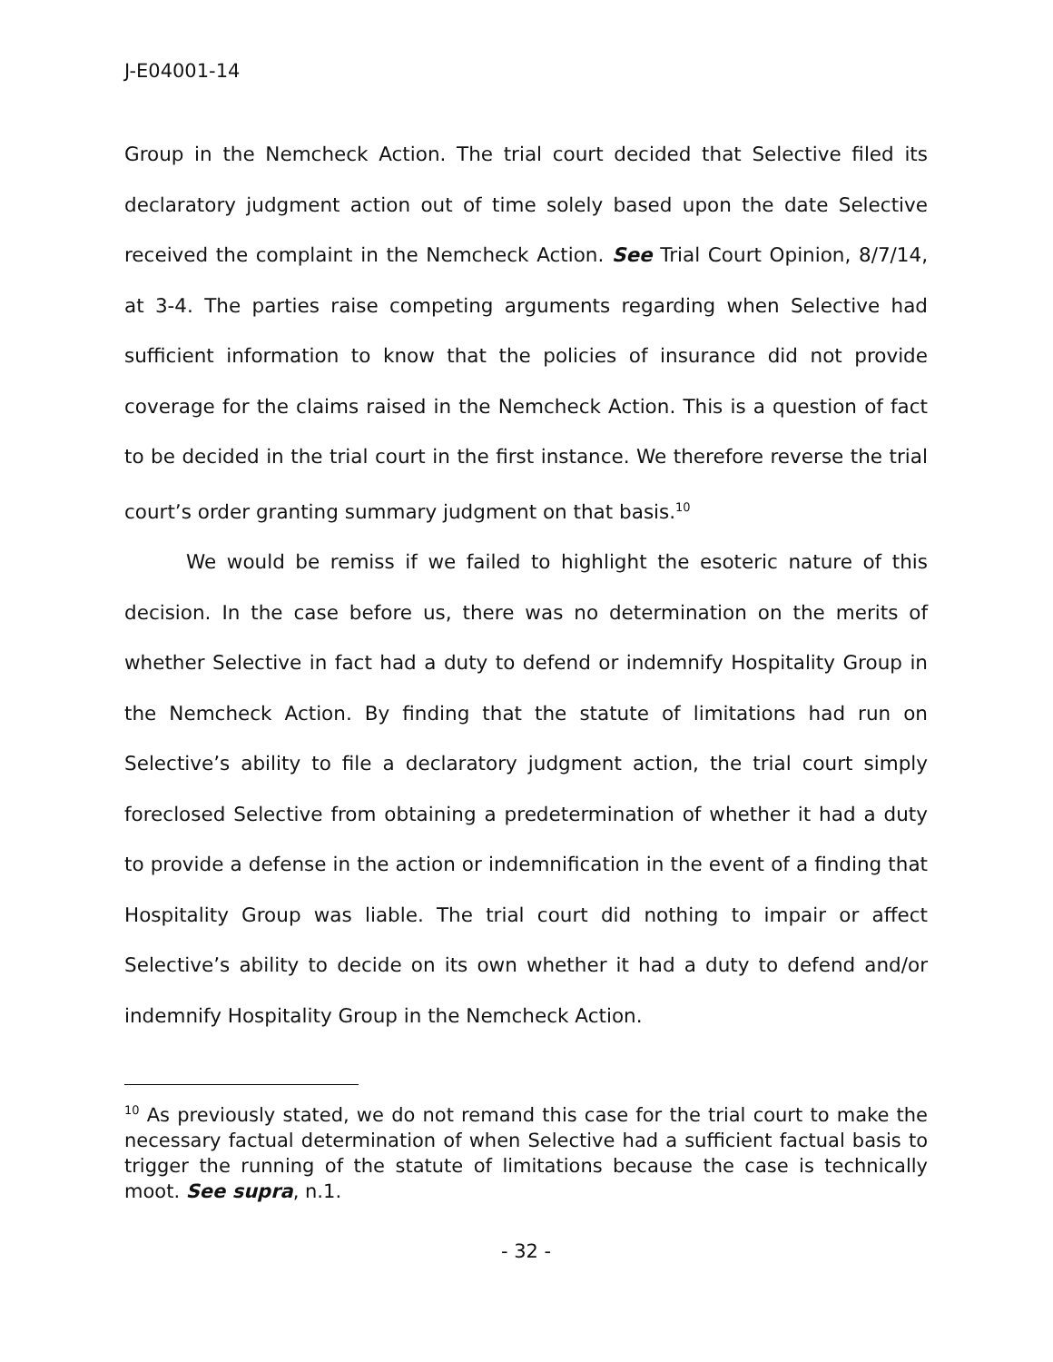J-E04001-14
Group in the Nemcheck Action. The trial court decided that Selective filed its declaratory judgment action out of time solely based upon the date Selective received the complaint in the Nemcheck Action. See Trial Court Opinion, 8/7/14, at 3-4. The parties raise competing arguments regarding when Selective had sufficient information to know that the policies of insurance did not provide coverage for the claims raised in the Nemcheck Action. This is a question of fact to be decided in the trial court in the first instance. We therefore reverse the trial court’s order granting summary judgment on that basis.<sup>10</sup>
We would be remiss if we failed to highlight the esoteric nature of this decision. In the case before us, there was no determination on the merits of whether Selective in fact had a duty to defend or indemnify Hospitality Group in the Nemcheck Action. By finding that the statute of limitations had run on Selective’s ability to file a declaratory judgment action, the trial court simply foreclosed Selective from obtaining a predetermination of whether it had a duty to provide a defense in the action or indemnification in the event of a finding that Hospitality Group was liable. The trial court did nothing to impair or affect Selective’s ability to decide on its own whether it had a duty to defend and/or indemnify Hospitality Group in the Nemcheck Action.
<sup>10</sup> As previously stated, we do not remand this case for the trial court to make the necessary factual determination of when Selective had a sufficient factual basis to trigger the running of the statute of limitations because the case is technically moot. See supra, n.1.
- 32 -